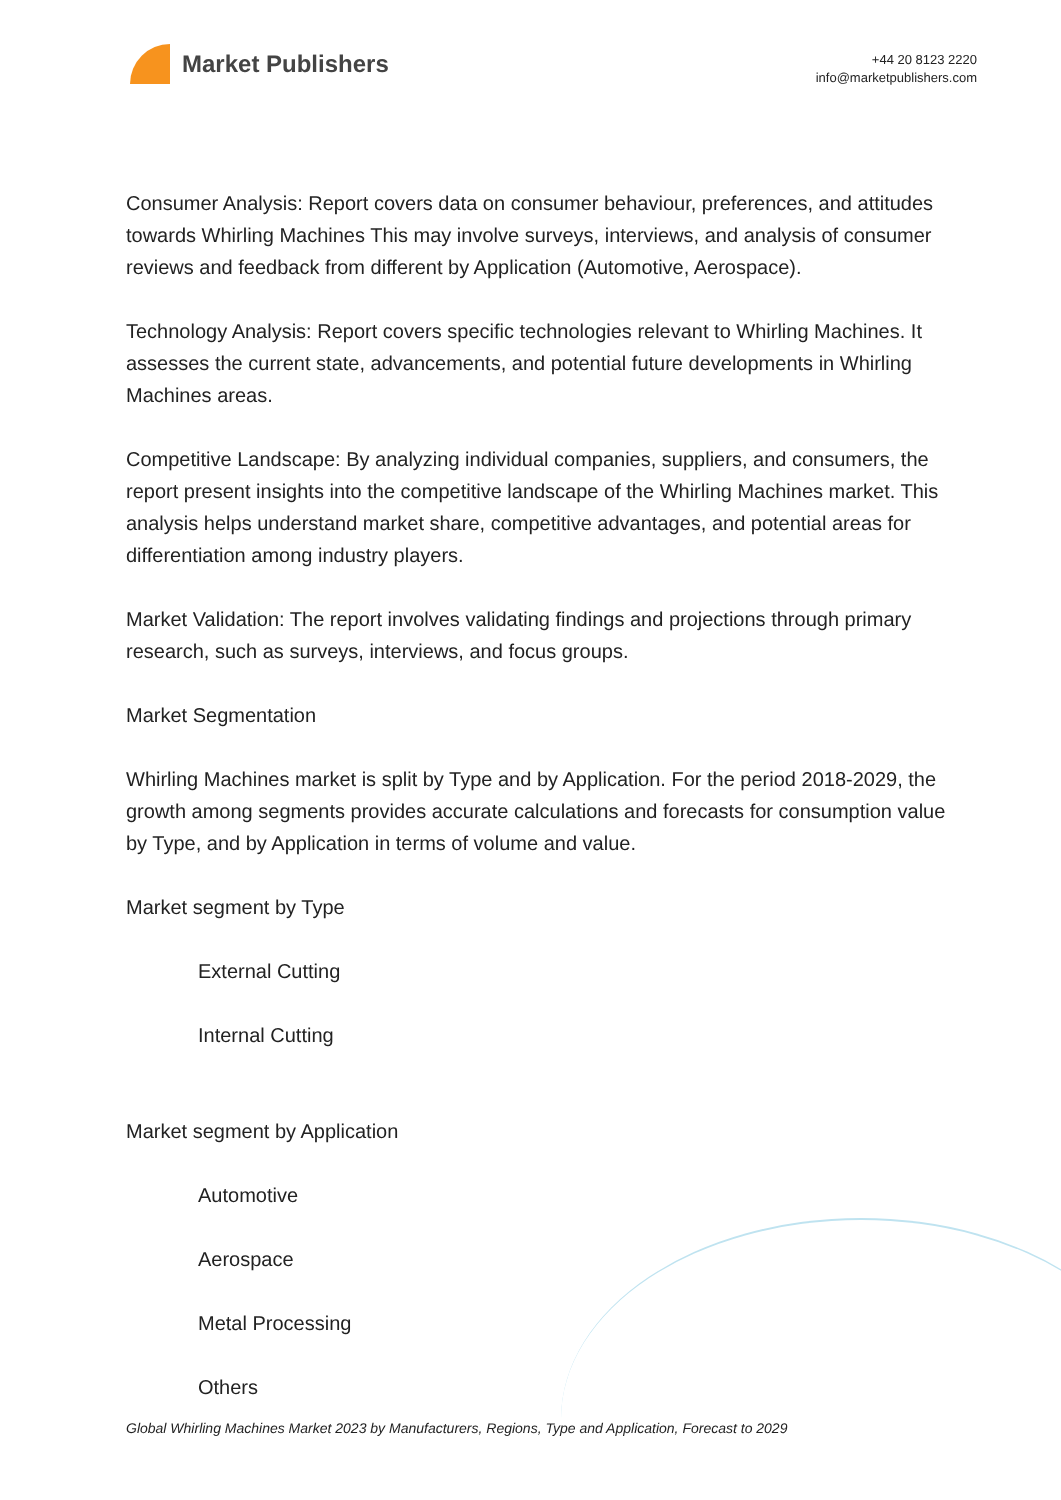Market Publishers
+44 20 8123 2220
info@marketpublishers.com
Consumer Analysis: Report covers data on consumer behaviour, preferences, and attitudes towards Whirling Machines This may involve surveys, interviews, and analysis of consumer reviews and feedback from different by Application (Automotive, Aerospace).
Technology Analysis: Report covers specific technologies relevant to Whirling Machines. It assesses the current state, advancements, and potential future developments in Whirling Machines areas.
Competitive Landscape: By analyzing individual companies, suppliers, and consumers, the report present insights into the competitive landscape of the Whirling Machines market. This analysis helps understand market share, competitive advantages, and potential areas for differentiation among industry players.
Market Validation: The report involves validating findings and projections through primary research, such as surveys, interviews, and focus groups.
Market Segmentation
Whirling Machines market is split by Type and by Application. For the period 2018-2029, the growth among segments provides accurate calculations and forecasts for consumption value by Type, and by Application in terms of volume and value.
Market segment by Type
External Cutting
Internal Cutting
Market segment by Application
Automotive
Aerospace
Metal Processing
Others
Global Whirling Machines Market 2023 by Manufacturers, Regions, Type and Application, Forecast to 2029